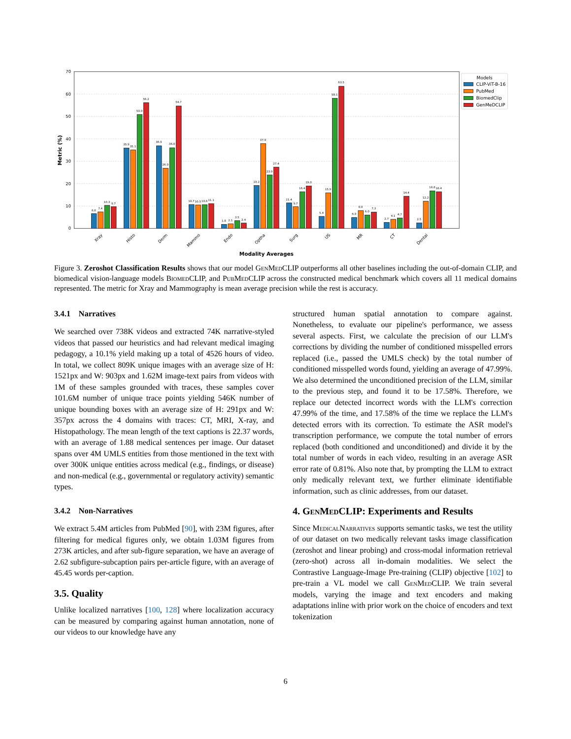0
10
20
30
40
50
60
70
Metric (%)
6.6
7.4
10.3
9.7
35.9
35.1
50.9
56.2
36.9
26.9
36.0
54.7
10.7
10.5
10.6
11.1
1.8
2.1
3.5
2.4
19.2
37.9
23.9
27.4
11.4
9.7
16.4
19.0
5.4
15.9
58.1
63.5
4.9
8.0
6.0
7.3
2.7
4.1
4.7
14.4
2.5
12.2
16.8
16.4
Xray
Histo
Derm
Mammo
Endo
Optha
Surg
US
MR
CT
Dental
Modality Averages
Models
CLIP-ViT-B-16
PubMed
BiomedClip
GenMeDCLIP
Figure 3. Zeroshot Classification Results shows that our model Gen Med CLIP outperforms all other baselines including the out-of-domain CLIP, and biomedical vision-language models Biomed CLIP, and Pub Med CLIP across the constructed medical benchmark which covers all 11 medical domains represented. The metric for Xray and Mammography is mean average precision while the rest is accuracy.
3.4.1 Narratives
We searched over 738K videos and extracted 74K narrative-styled videos that passed our heuristics and had relevant medical imaging pedagogy, a 10.1% yield making up a total of 4526 hours of video. In total, we collect 809K unique images with an average size of H: 1521px and W: 903px and 1.62M image-text pairs from videos with 1M of these samples grounded with traces, these samples cover 101.6M number of unique trace points yielding 546K number of unique bounding boxes with an average size of H: 291px and W: 357px across the 4 domains with traces: CT, MRI, X-ray, and Histopathology. The mean length of the text captions is 22.37 words, with an average of 1.88 medical sentences per image. Our dataset spans over 4M UMLS entities from those mentioned in the text with over 300K unique entities across medical (e.g., findings, or disease) and non-medical (e.g., governmental or regulatory activity) semantic types.
3.4.2 Non-Narratives
We extract 5.4M articles from PubMed [90], with 23M figures, after filtering for medical figures only, we obtain 1.03M figures from 273K articles, and after sub-figure separation, we have an average of 2.62 subfigure-subcaption pairs per-article figure, with an average of 45.45 words per-caption.
3.5. Quality
Unlike localized narratives [100, 128] where localization accuracy can be measured by comparing against human annotation, none of our videos to our knowledge have any
structured human spatial annotation to compare against. Nonetheless, to evaluate our pipeline's performance, we assess several aspects. First, we calculate the precision of our LLM's corrections by dividing the number of conditioned misspelled errors replaced (i.e., passed the UMLS check) by the total number of conditioned misspelled words found, yielding an average of 47.99%. We also determined the unconditioned precision of the LLM, similar to the previous step, and found it to be 17.58%. Therefore, we replace our detected incorrect words with the LLM's correction 47.99% of the time, and 17.58% of the time we replace the LLM's detected errors with its correction. To estimate the ASR model's transcription performance, we compute the total number of errors replaced (both conditioned and unconditioned) and divide it by the total number of words in each video, resulting in an average ASR error rate of 0.81%. Also note that, by prompting the LLM to extract only medically relevant text, we further eliminate identifiable information, such as clinic addresses, from our dataset.
4. Gen Med CLIP: Experiments and Results
Since Medical Narratives supports semantic tasks, we test the utility of our dataset on two medically relevant tasks image classification (zeroshot and linear probing) and cross-modal information retrieval (zero-shot) across all in-domain modalities. We select the Contrastive Language-Image Pre-training (CLIP) objective [102] to pre-train a VL model we call Gen Med CLIP. We train several models, varying the image and text encoders and making adaptations inline with prior work on the choice of encoders and text tokenization
6